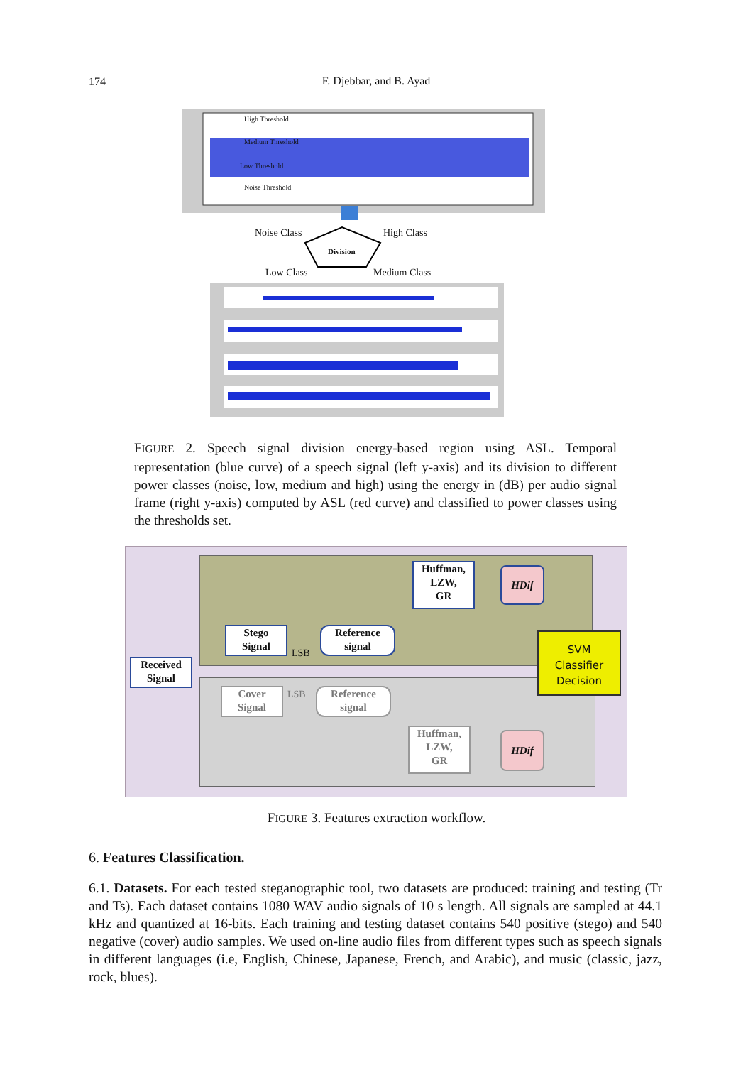174
F. Djebbar, and B. Ayad
High Threshold
Medium Threshold
Low Threshold
Noise Threshold
Division
Noise Class High Class
Low Class Medium Class
FIGURE 2. Speech signal division energy-based region using ASL. Temporal representation (blue curve) of a speech signal (left y-axis) and its division to different power classes (noise, low, medium and high) using the energy in (dB) per audio signal frame (right y-axis) computed by ASL (red curve) and classified to power classes using the thresholds set.
Received
Signal
Stego
Signal
LSB
Reference
signal
Huffman,
LZW,
GR
HDif
SVM
Classifier
Decision
Cover
Signal
LSB
Reference
signal
Huffman,
LZW,
GR
HDif
FIGURE 3. Features extraction workflow.
6. Features Classification.
6.1. Datasets. For each tested steganographic tool, two datasets are produced: training and testing (Tr and Ts). Each dataset contains 1080 WAV audio signals of 10 s length. All signals are sampled at 44.1 kHz and quantized at 16-bits. Each training and testing dataset contains 540 positive (stego) and 540 negative (cover) audio samples. We used on-line audio files from different types such as speech signals in different languages (i.e, English, Chinese, Japanese, French, and Arabic), and music (classic, jazz, rock, blues).